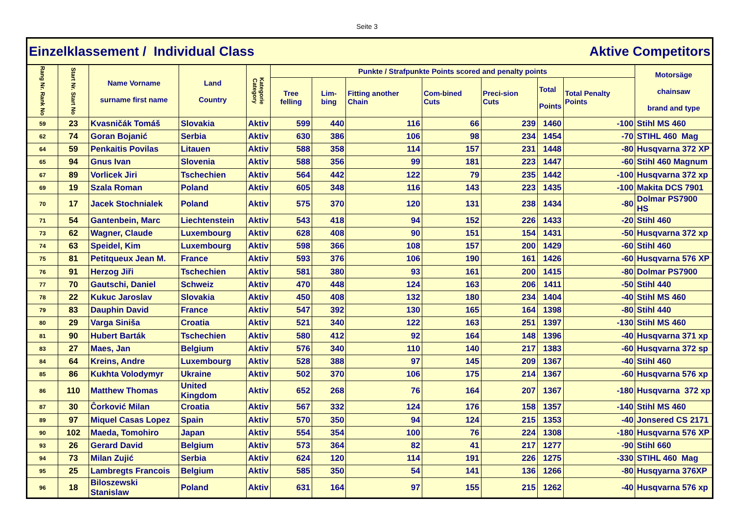Seite 3
| Einzelklassement / Individual Class | | | | | | | Aktive Competitors | | | | | |
| Rang Nr. Rank No | Start Nr. Start No | Name Vorname surname first name | Land Country | Kategorie Category | Punkte / Strafpunkte Points scored and penalty points | | | | | | | Motorsäge chainsaw brand and type |
| | | | | | Tree felling | Lim-bing | Fitting another Chain | Com-bined Cuts | Preci-sion Cuts | Total Points | Total Penalty Points | |
| 59 | 23 | Kvasničák Tomáš | Slovakia | Aktiv | 599 | 440 | 116 | 66 | 239 | 1460 | -100 | Stihl MS 460 |
| 62 | 74 | Goran Bojanić | Serbia | Aktiv | 630 | 386 | 106 | 98 | 234 | 1454 | -70 | STIHL 460 Mag |
| 64 | 59 | Penkaitis Povilas | Litauen | Aktiv | 588 | 358 | 114 | 157 | 231 | 1448 | -80 | Husqvarna 372 XP |
| 65 | 94 | Gnus Ivan | Slovenia | Aktiv | 588 | 356 | 99 | 181 | 223 | 1447 | -60 | Stihl 460 Magnum |
| 67 | 89 | Vorlicek Jiri | Tschechien | Aktiv | 564 | 442 | 122 | 79 | 235 | 1442 | -100 | Husqvarna 372 xp |
| 69 | 19 | Szala Roman | Poland | Aktiv | 605 | 348 | 116 | 143 | 223 | 1435 | -100 | Makita DCS 7901 |
| 70 | 17 | Jacek Stochnialek | Poland | Aktiv | 575 | 370 | 120 | 131 | 238 | 1434 | -80 | Dolmar PS7900 HS |
| 71 | 54 | Gantenbein, Marc | Liechtenstein | Aktiv | 543 | 418 | 94 | 152 | 226 | 1433 | -20 | Stihl 460 |
| 73 | 62 | Wagner, Claude | Luxembourg | Aktiv | 628 | 408 | 90 | 151 | 154 | 1431 | -50 | Husqvarna 372 xp |
| 74 | 63 | Speidel, Kim | Luxembourg | Aktiv | 598 | 366 | 108 | 157 | 200 | 1429 | -60 | Stihl 460 |
| 75 | 81 | Petitqueux Jean M. | France | Aktiv | 593 | 376 | 106 | 190 | 161 | 1426 | -60 | Husqvarna 576 XP |
| 76 | 91 | Herzog Jiři | Tschechien | Aktiv | 581 | 380 | 93 | 161 | 200 | 1415 | -80 | Dolmar PS7900 |
| 77 | 70 | Gautschi, Daniel | Schweiz | Aktiv | 470 | 448 | 124 | 163 | 206 | 1411 | -50 | Stihl 440 |
| 78 | 22 | Kukuc Jaroslav | Slovakia | Aktiv | 450 | 408 | 132 | 180 | 234 | 1404 | -40 | Stihl MS 460 |
| 79 | 83 | Dauphin David | France | Aktiv | 547 | 392 | 130 | 165 | 164 | 1398 | -80 | Stihl 440 |
| 80 | 29 | Varga Siniša | Croatia | Aktiv | 521 | 340 | 122 | 163 | 251 | 1397 | -130 | Stihl MS 460 |
| 81 | 90 | Hubert Barták | Tschechien | Aktiv | 580 | 412 | 92 | 164 | 148 | 1396 | -40 | Husqvarna 371 xp |
| 83 | 27 | Maes, Jan | Belgium | Aktiv | 576 | 340 | 110 | 140 | 217 | 1383 | -60 | Husqvarna 372 sp |
| 84 | 64 | Kreins, Andre | Luxembourg | Aktiv | 528 | 388 | 97 | 145 | 209 | 1367 | -40 | Stihl 460 |
| 85 | 86 | Kukhta Volodymyr | Ukraine | Aktiv | 502 | 370 | 106 | 175 | 214 | 1367 | -60 | Husqvarna 576 xp |
| 86 | 110 | Matthew Thomas | United Kingdom | Aktiv | 652 | 268 | 76 | 164 | 207 | 1367 | -180 | Husqvarna 372 xp |
| 87 | 30 | Ĉorković Milan | Croatia | Aktiv | 567 | 332 | 124 | 176 | 158 | 1357 | -140 | Stihl MS 460 |
| 89 | 97 | Miquel Casas Lopez | Spain | Aktiv | 570 | 350 | 94 | 124 | 215 | 1353 | -40 | Jonsered CS 2171 |
| 90 | 102 | Maeda, Tomohiro | Japan | Aktiv | 554 | 354 | 100 | 76 | 224 | 1308 | -180 | Husqvarna 576 XP |
| 93 | 26 | Gerard David | Belgium | Aktiv | 573 | 364 | 82 | 41 | 217 | 1277 | -90 | Stihl 660 |
| 94 | 73 | Milan Zujić | Serbia | Aktiv | 624 | 120 | 114 | 191 | 226 | 1275 | -330 | STIHL 460 Mag |
| 95 | 25 | Lambregts Francois | Belgium | Aktiv | 585 | 350 | 54 | 141 | 136 | 1266 | -80 | Husqyarna 376XP |
| 96 | 18 | Biloszewski Stanislaw | Poland | Aktiv | 631 | 164 | 97 | 155 | 215 | 1262 | -40 | Husqvarna 576 xp |